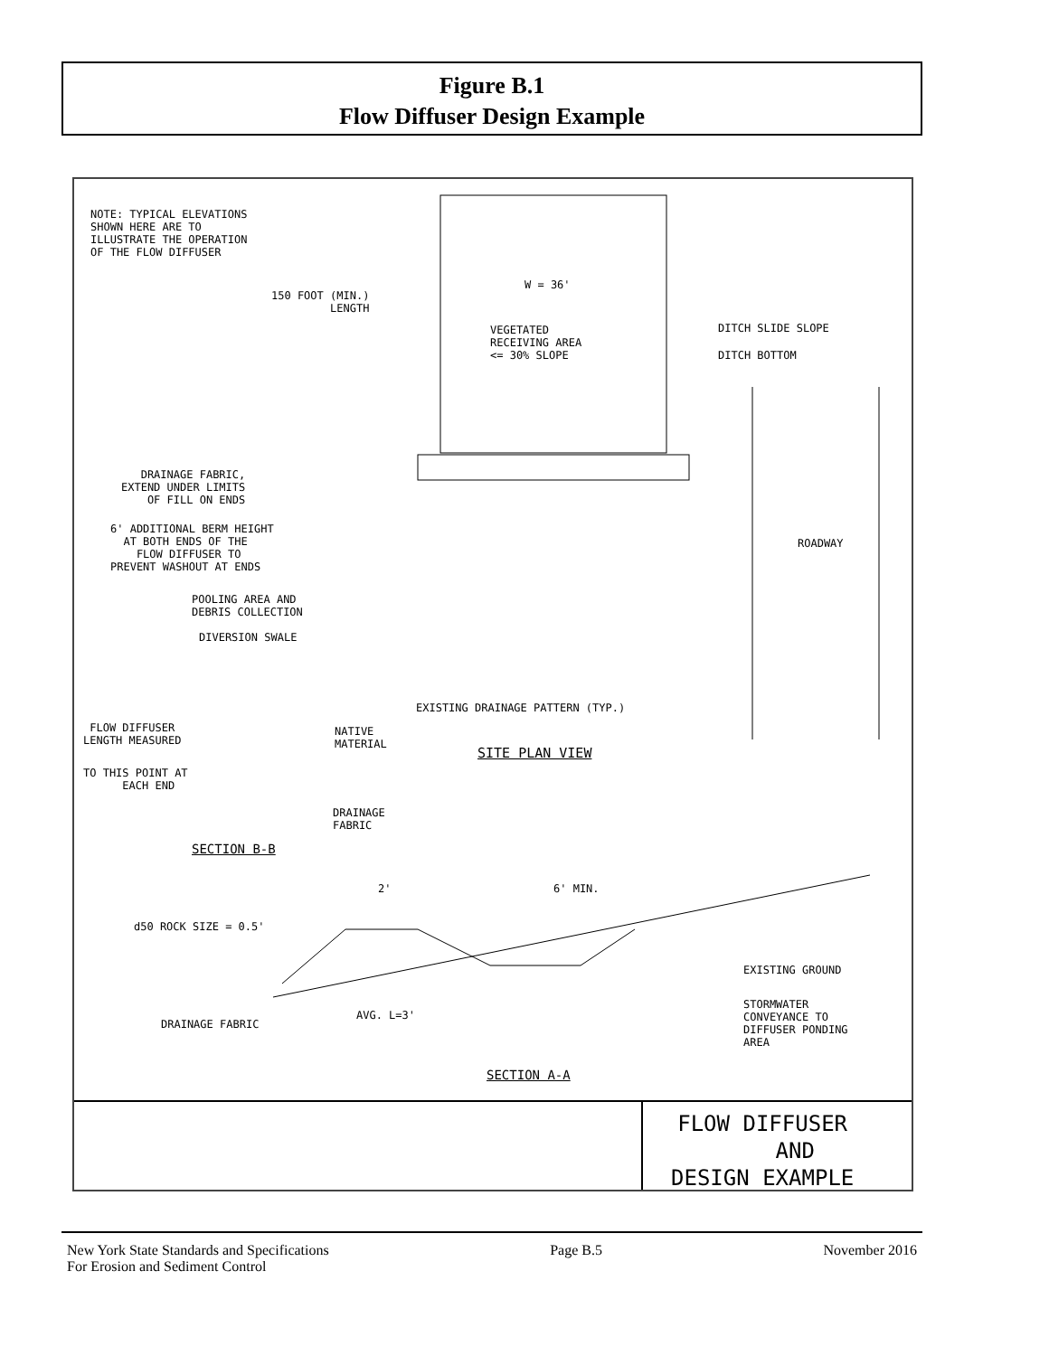Figure B.1
Flow Diffuser Design Example
NOTE: TYPICAL ELEVATIONS SHOWN HERE ARE TO ILLUSTRATE THE OPERATION OF THE FLOW DIFFUSER
150 FOOT (MIN.) LENGTH
W = 36'
VEGETATED RECEIVING AREA <= 30% SLOPE
DITCH SLIDE SLOPE
DITCH BOTTOM
DRAINAGE FABRIC, EXTEND UNDER LIMITS OF FILL ON ENDS
6' ADDITIONAL BERM HEIGHT AT BOTH ENDS OF THE FLOW DIFFUSER TO PREVENT WASHOUT AT ENDS
POOLING AREA AND DEBRIS COLLECTION
DIVERSION SWALE
ROADWAY
EXISTING DRAINAGE PATTERN (TYP.)
SITE PLAN VIEW
FLOW DIFFUSER LENGTH MEASURED
TO THIS POINT AT EACH END
NATIVE MATERIAL
DRAINAGE FABRIC
SECTION B-B
2'
6' MIN.
d50 ROCK SIZE = 0.5'
EXISTING GROUND
STORMWATER CONVEYANCE TO DIFFUSER PONDING AREA
DRAINAGE FABRIC
AVG. L=3'
SECTION A-A
FLOW DIFFUSER AND DESIGN EXAMPLE
New York State Standards and Specifications
For Erosion and Sediment Control
Page B.5 November 2016